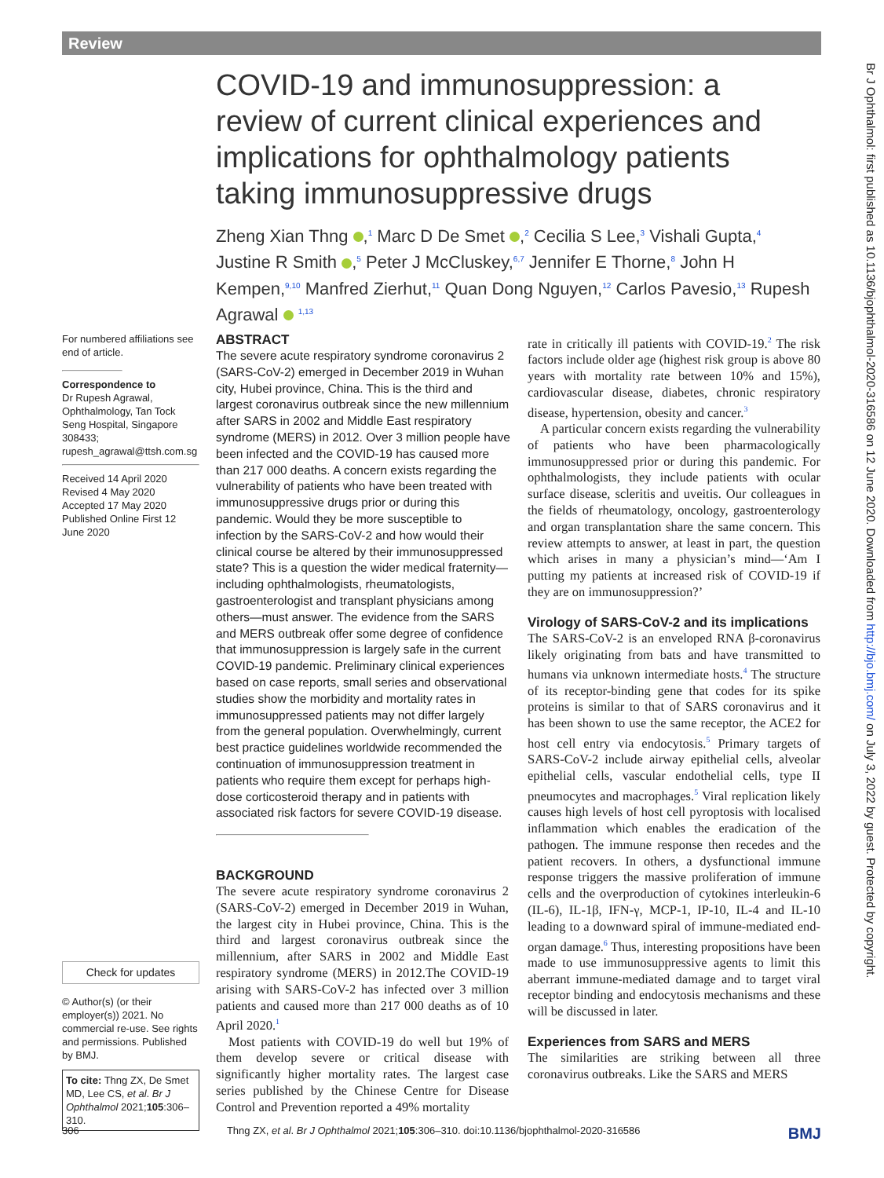Review
Br J Ophthalmol: first published as 10.1136/bjophthalmol-2020-316586 on 12 June 2020. Downloaded from http://bjo.bmj.com/ on July 3, 2022 by guest. Protected by copyright.
COVID-19 and immunosuppression: a review of current clinical experiences and implications for ophthalmology patients taking immunosuppressive drugs
Zheng Xian Thng ,<sup>1</sup> Marc D De Smet ,<sup>2</sup> Cecilia S Lee,<sup>3</sup> Vishali Gupta,<sup>4</sup> Justine R Smith ,<sup>5</sup> Peter J McCluskey,<sup>6,7</sup> Jennifer E Thorne,<sup>8</sup> John H Kempen,<sup>9,10</sup> Manfred Zierhut,<sup>11</sup> Quan Dong Nguyen,<sup>12</sup> Carlos Pavesio,<sup>13</sup> Rupesh Agrawal <sup>1,13</sup>
For numbered affiliations see end of article.
Correspondence to
Dr Rupesh Agrawal, Ophthalmology, Tan Tock Seng Hospital, Singapore 308433; rupesh_agrawal@ttsh.com.sg
Received 14 April 2020
Revised 4 May 2020
Accepted 17 May 2020
Published Online First 12 June 2020
Check for updates
© Author(s) (or their employer(s)) 2021. No commercial re-use. See rights and permissions. Published by BMJ.
To cite: Thng ZX, De Smet MD, Lee CS, et al. Br J Ophthalmol 2021;105:306–310.
ABSTRACT
The severe acute respiratory syndrome coronavirus 2 (SARS-CoV-2) emerged in December 2019 in Wuhan city, Hubei province, China. This is the third and largest coronavirus outbreak since the new millennium after SARS in 2002 and Middle East respiratory syndrome (MERS) in 2012. Over 3 million people have been infected and the COVID-19 has caused more than 217 000 deaths. A concern exists regarding the vulnerability of patients who have been treated with immunosuppressive drugs prior or during this pandemic. Would they be more susceptible to infection by the SARS-CoV-2 and how would their clinical course be altered by their immunosuppressed state? This is a question the wider medical fraternity—including ophthalmologists, rheumatologists, gastroenterologist and transplant physicians among others—must answer. The evidence from the SARS and MERS outbreak offer some degree of confidence that immunosuppression is largely safe in the current COVID-19 pandemic. Preliminary clinical experiences based on case reports, small series and observational studies show the morbidity and mortality rates in immunosuppressed patients may not differ largely from the general population. Overwhelmingly, current best practice guidelines worldwide recommended the continuation of immunosuppression treatment in patients who require them except for perhaps high-dose corticosteroid therapy and in patients with associated risk factors for severe COVID-19 disease.
BACKGROUND
The severe acute respiratory syndrome coronavirus 2 (SARS-CoV-2) emerged in December 2019 in Wuhan, the largest city in Hubei province, China. This is the third and largest coronavirus outbreak since the millennium, after SARS in 2002 and Middle East respiratory syndrome (MERS) in 2012.The COVID-19 arising with SARS-CoV-2 has infected over 3 million patients and caused more than 217 000 deaths as of 10 April 2020.<sup>1</sup>
Most patients with COVID-19 do well but 19% of them develop severe or critical disease with significantly higher mortality rates. The largest case series published by the Chinese Centre for Disease Control and Prevention reported a 49% mortality
rate in critically ill patients with COVID-19.<sup>2</sup> The risk factors include older age (highest risk group is above 80 years with mortality rate between 10% and 15%), cardiovascular disease, diabetes, chronic respiratory disease, hypertension, obesity and cancer.<sup>3</sup>
A particular concern exists regarding the vulnerability of patients who have been pharmacologically immunosuppressed prior or during this pandemic. For ophthalmologists, they include patients with ocular surface disease, scleritis and uveitis. Our colleagues in the fields of rheumatology, oncology, gastroenterology and organ transplantation share the same concern. This review attempts to answer, at least in part, the question which arises in many a physician’s mind—‘Am I putting my patients at increased risk of COVID-19 if they are on immunosuppression?’
Virology of SARS-CoV-2 and its implications
The SARS-CoV-2 is an enveloped RNA β-coronavirus likely originating from bats and have transmitted to humans via unknown intermediate hosts.<sup>4</sup> The structure of its receptor-binding gene that codes for its spike proteins is similar to that of SARS coronavirus and it has been shown to use the same receptor, the ACE2 for host cell entry via endocytosis.<sup>5</sup> Primary targets of SARS-CoV-2 include airway epithelial cells, alveolar epithelial cells, vascular endothelial cells, type II pneumocytes and macrophages.<sup>5</sup> Viral replication likely causes high levels of host cell pyroptosis with localised inflammation which enables the eradication of the pathogen. The immune response then recedes and the patient recovers. In others, a dysfunctional immune response triggers the massive proliferation of immune cells and the overproduction of cytokines interleukin-6 (IL-6), IL-1β, IFN-γ, MCP-1, IP-10, IL-4 and IL-10 leading to a downward spiral of immune-mediated end-organ damage.<sup>6</sup> Thus, interesting propositions have been made to use immunosuppressive agents to limit this aberrant immune-mediated damage and to target viral receptor binding and endocytosis mechanisms and these will be discussed in later.
Experiences from SARS and MERS
The similarities are striking between all three coronavirus outbreaks. Like the SARS and MERS
306 Thng ZX, et al. Br J Ophthalmol 2021;105:306–310. doi:10.1136/bjophthalmol-2020-316586 BMJ